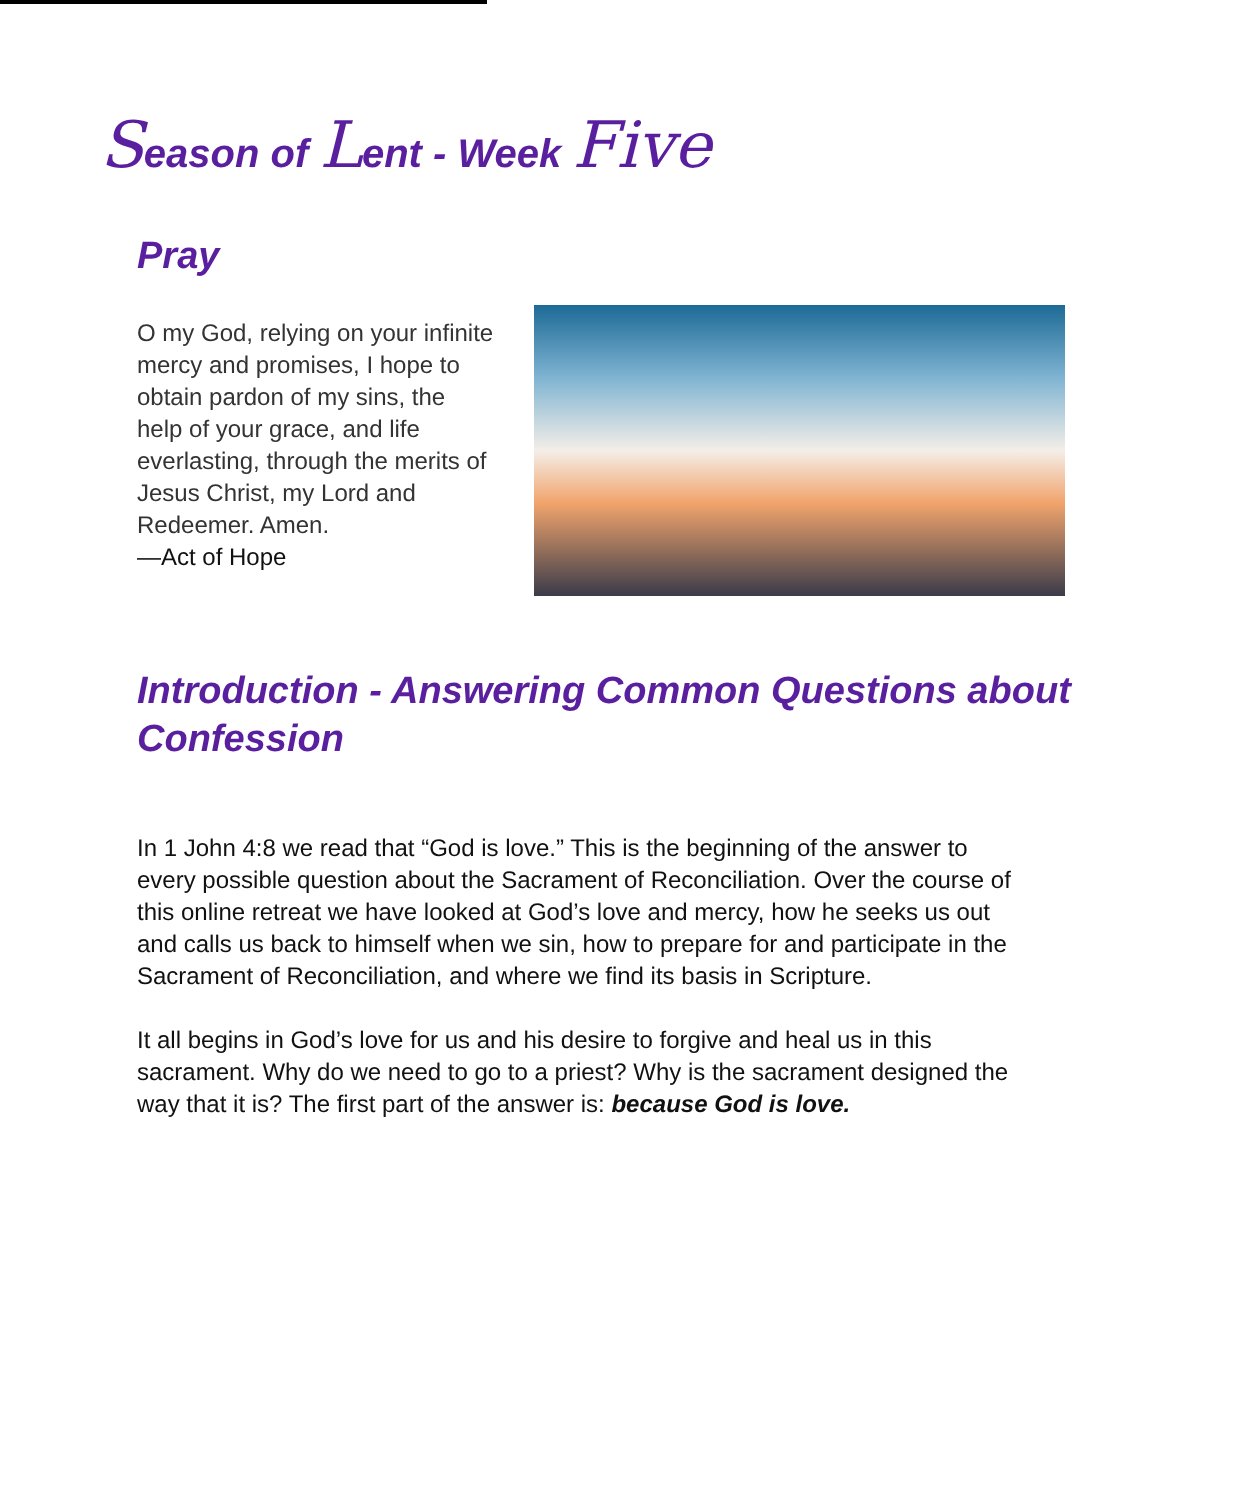Season of Lent - Week Five
Pray
O my God, relying on your infinite mercy and promises, I hope to obtain pardon of my sins, the help of your grace, and life everlasting, through the merits of Jesus Christ, my Lord and Redeemer. Amen.
—Act of Hope
Introduction - Answering Common Questions about Confession
In 1 John 4:8 we read that “God is love.” This is the beginning of the answer to every possible question about the Sacrament of Reconciliation. Over the course of this online retreat we have looked at God’s love and mercy, how he seeks us out and calls us back to himself when we sin, how to prepare for and participate in the Sacrament of Reconciliation, and where we find its basis in Scripture.
It all begins in God’s love for us and his desire to forgive and heal us in this sacrament. Why do we need to go to a priest? Why is the sacrament designed the way that it is? The first part of the answer is: because God is love.